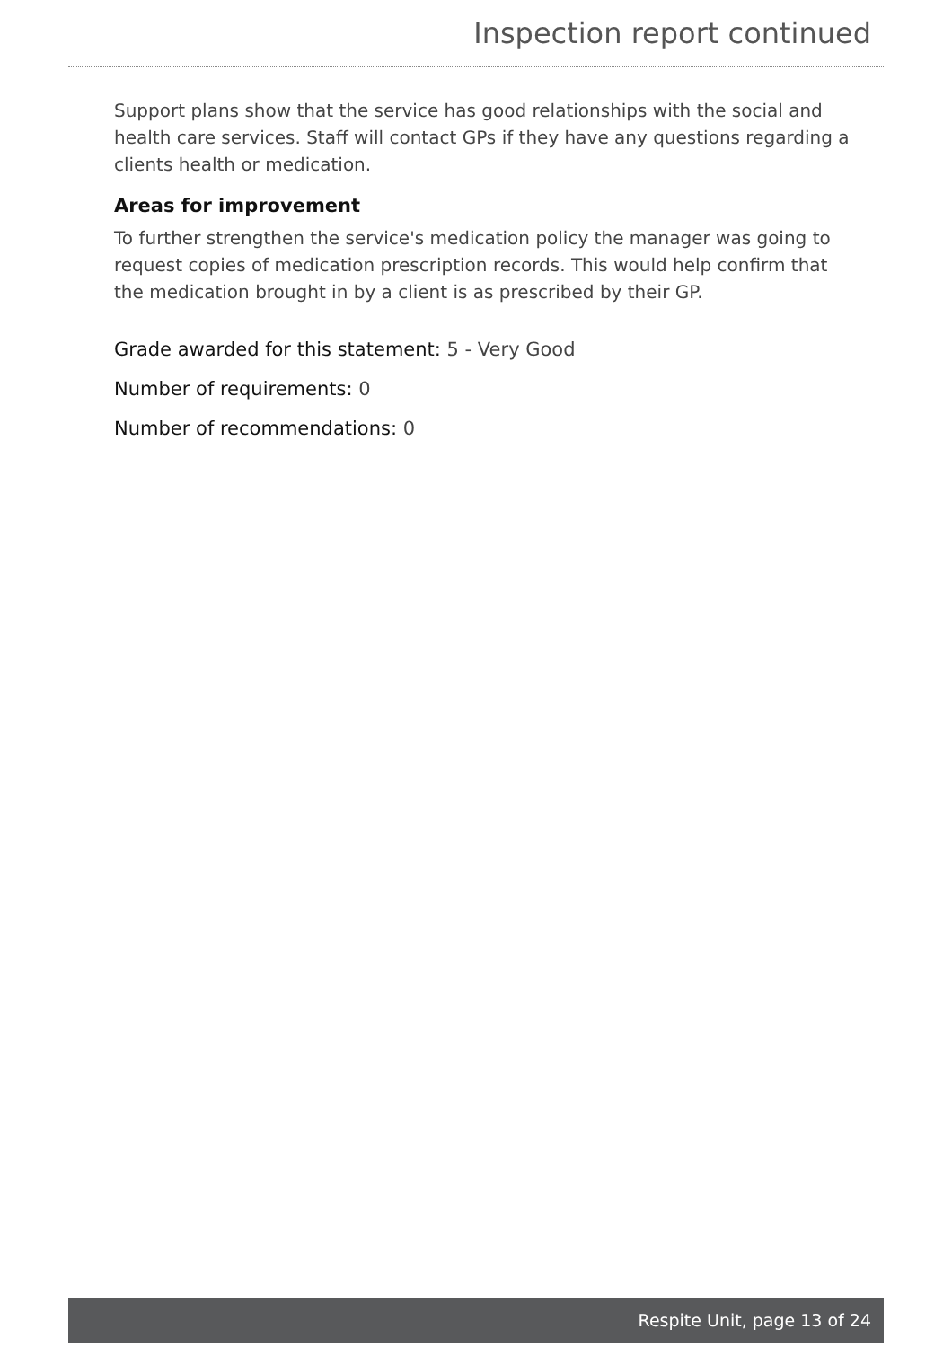Inspection report continued
Support plans show that the service has good relationships with the social and health care services. Staff will contact GPs if they have any questions regarding a clients health or medication.
Areas for improvement
To further strengthen the service's medication policy the manager was going to request copies of medication prescription records. This would help confirm that the medication brought in by a client is as prescribed by their GP.
Grade awarded for this statement: 5 - Very Good
Number of requirements: 0
Number of recommendations: 0
Respite Unit, page 13 of 24